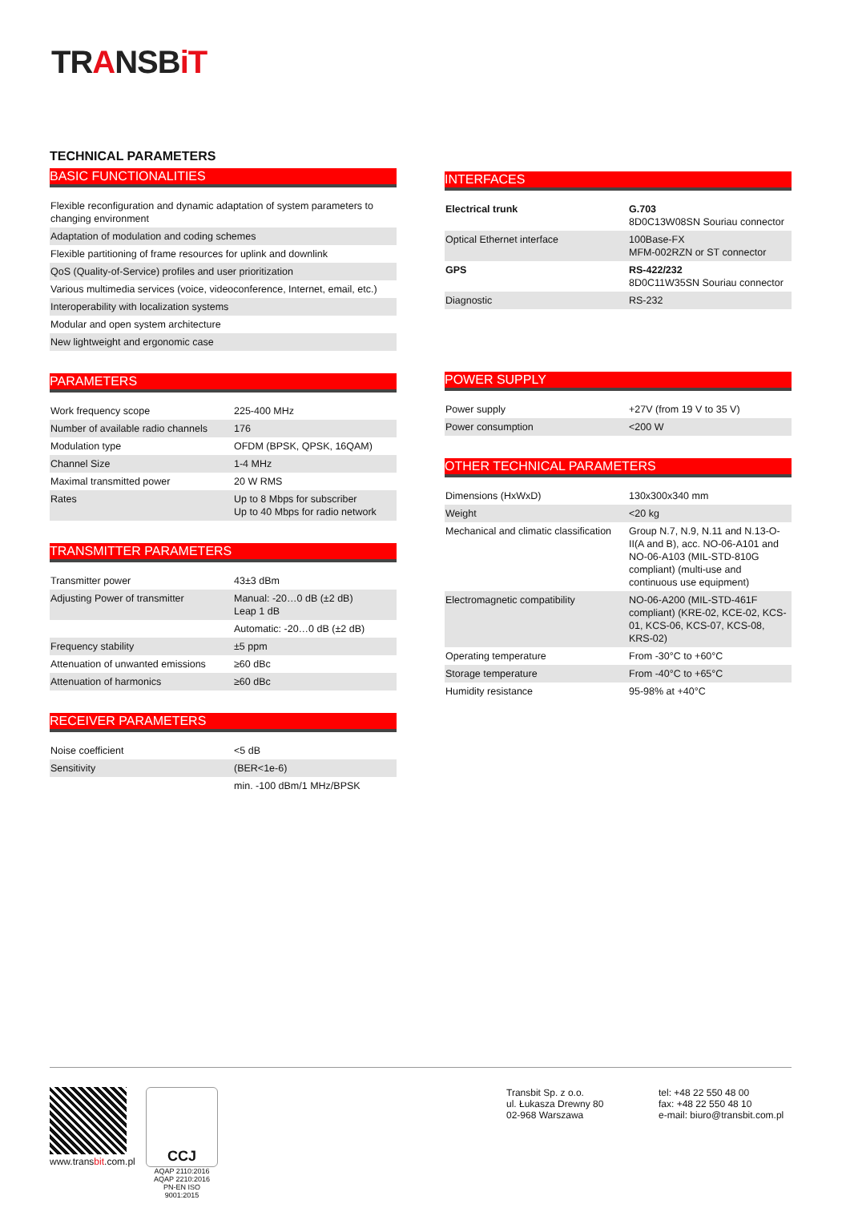TRANSBiT
TECHNICAL PARAMETERS
BASIC FUNCTIONALITIES
| Flexible reconfiguration and dynamic adaptation of system parameters to changing environment |
| Adaptation of modulation and coding schemes |
| Flexible partitioning of frame resources for uplink and downlink |
| QoS (Quality-of-Service) profiles and user prioritization |
| Various multimedia services (voice, videoconference, Internet, email, etc.) |
| Interoperability with localization systems |
| Modular and open system architecture |
| New lightweight and ergonomic case |
PARAMETERS
| Work frequency scope | 225-400 MHz |
| Number of available radio channels | 176 |
| Modulation type | OFDM (BPSK, QPSK, 16QAM) |
| Channel Size | 1-4 MHz |
| Maximal transmitted power | 20 W RMS |
| Rates | Up to 8 Mbps for subscriber Up to 40 Mbps for radio network |
TRANSMITTER PARAMETERS
| Transmitter power | 43±3 dBm |
| Adjusting Power of transmitter | Manual: -20…0 dB (±2 dB) Leap 1 dB |
| | Automatic: -20…0 dB (±2 dB) |
| Frequency stability | ±5 ppm |
| Attenuation of unwanted emissions | ≥60 dBc |
| Attenuation of harmonics | ≥60 dBc |
RECEIVER PARAMETERS
| Noise coefficient | <5 dB |
| Sensitivity | (BER<1e-6) |
| | min. -100 dBm/1 MHz/BPSK |
INTERFACES
| Electrical trunk | G.703 8D0C13W08SN Souriau connector |
| Optical Ethernet interface | 100Base-FX MFM-002RZN or ST connector |
| GPS | RS-422/232 8D0C11W35SN Souriau connector |
| Diagnostic | RS-232 |
POWER SUPPLY
| Power supply | +27V (from 19 V to 35 V) |
| Power consumption | <200 W |
OTHER TECHNICAL PARAMETERS
| Dimensions (HxWxD) | 130x300x340 mm |
| Weight | <20 kg |
| Mechanical and climatic classification | Group N.7, N.9, N.11 and N.13-O-II(A and B), acc. NO-06-A101 and NO-06-A103 (MIL-STD-810G compliant) (multi-use and continuous use equipment) |
| Electromagnetic compatibility | NO-06-A200 (MIL-STD-461F compliant) (KRE-02, KCE-02, KCS-01, KCS-06, KCS-07, KCS-08, KRS-02) |
| Operating temperature | From -30°C to +60°C |
| Storage temperature | From -40°C to +65°C |
| Humidity resistance | 95-98% at +40°C |
www.transbit.com.pl
CCJ
AQAP 2110:2016
AQAP 2210:2016
PN-EN ISO 9001:2015
Transbit Sp. z o.o.
ul. Łukasza Drewny 80
02-968 Warszawa
tel: +48 22 550 48 00
fax: +48 22 550 48 10
e-mail: biuro@transbit.com.pl